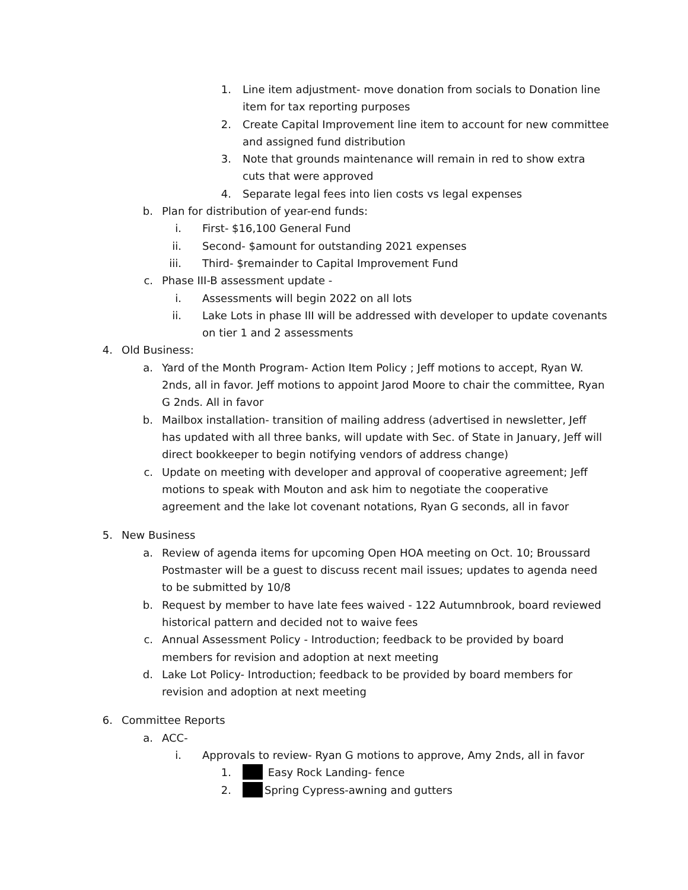1. Line item adjustment- move donation from socials to Donation line item for tax reporting purposes
2. Create Capital Improvement line item to account for new committee and assigned fund distribution
3. Note that grounds maintenance will remain in red to show extra cuts that were approved
4. Separate legal fees into lien costs vs legal expenses
b. Plan for distribution of year-end funds:
i. First- $16,100 General Fund
ii. Second- $amount for outstanding 2021 expenses
iii. Third- $remainder to Capital Improvement Fund
c. Phase III-B assessment update -
i. Assessments will begin 2022 on all lots
ii. Lake Lots in phase III will be addressed with developer to update covenants on tier 1 and 2 assessments
4. Old Business:
a. Yard of the Month Program- Action Item Policy ; Jeff motions to accept, Ryan W. 2nds, all in favor. Jeff motions to appoint Jarod Moore to chair the committee, Ryan G 2nds. All in favor
b. Mailbox installation- transition of mailing address (advertised in newsletter, Jeff has updated with all three banks, will update with Sec. of State in January, Jeff will direct bookkeeper to begin notifying vendors of address change)
c. Update on meeting with developer and approval of cooperative agreement; Jeff motions to speak with Mouton and ask him to negotiate the cooperative agreement and the lake lot covenant notations, Ryan G seconds, all in favor
5. New Business
a. Review of agenda items for upcoming Open HOA meeting on Oct. 10; Broussard Postmaster will be a guest to discuss recent mail issues; updates to agenda need to be submitted by 10/8
b. Request by member to have late fees waived - 122 Autumnbrook, board reviewed historical pattern and decided not to waive fees
c. Annual Assessment Policy - Introduction; feedback to be provided by board members for revision and adoption at next meeting
d. Lake Lot Policy- Introduction; feedback to be provided by board members for revision and adoption at next meeting
6. Committee Reports
a. ACC-
i. Approvals to review- Ryan G motions to approve, Amy 2nds, all in favor
1. Easy Rock Landing- fence
2. Spring Cypress-awning and gutters